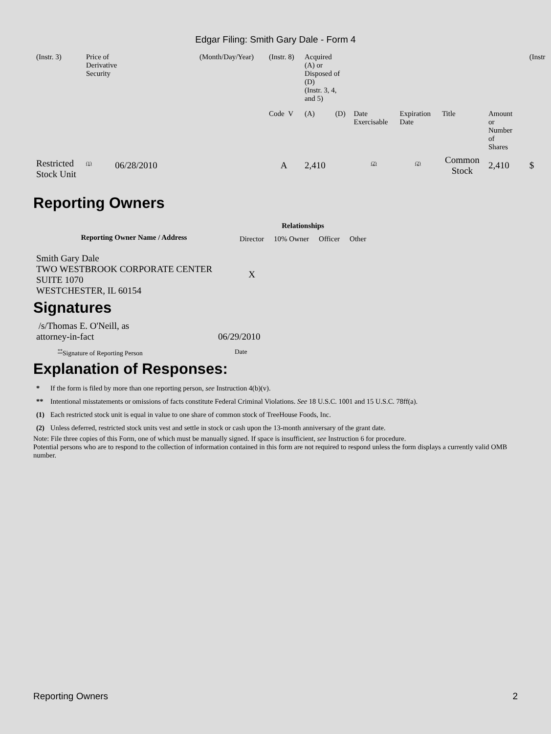Edgar Filing: Smith Gary Dale - Form 4
| (Instr. 3) | Price of Derivative Security | (Month/Day/Year) | (Instr. 8) | Acquired (A) or Disposed of (D) (Instr. 3, 4, and 5) | | | | | | | (Instr |
| | | | Code V | (A) | (D) | Date Exercisable | Expiration Date | Title | Amount or Number of Shares | | |
| Restricted Stock Unit | <sup>(1)</sup> 06/28/2010 | | A | 2,410 | | <sup>(2)</sup> | <sup>(2)</sup> | Common Stock | 2,410 | | $ |
Reporting Owners
| Reporting Owner Name / Address | Relationships | | | |
| --- | --- | --- | --- | --- |
| | Director | 10% Owner | Officer | Other |
| Smith Gary Dale TWO WESTBROOK CORPORATE CENTER SUITE 1070 WESTCHESTER, IL 60154 | X | | | |
Signatures
| /s/Thomas E. O'Neill, as attorney-in-fact | 06/29/2010 |
| <sup>**</sup> Signature of Reporting Person | Date |
Explanation of Responses:
| * | If the form is filed by more than one reporting person, see Instruction 4(b)(v). |
| ** | Intentional misstatements or omissions of facts constitute Federal Criminal Violations. See 18 U.S.C. 1001 and 15 U.S.C. 78ff(a). |
| (1) | Each restricted stock unit is equal in value to one share of common stock of TreeHouse Foods, Inc. |
| (2) | Unless deferred, restricted stock units vest and settle in stock or cash upon the 13-month anniversary of the grant date. |
Note: File three copies of this Form, one of which must be manually signed. If space is insufficient, see Instruction 6 for procedure.
Potential persons who are to respond to the collection of information contained in this form are not required to respond unless the form displays a currently valid OMB number.
Reporting Owners 2